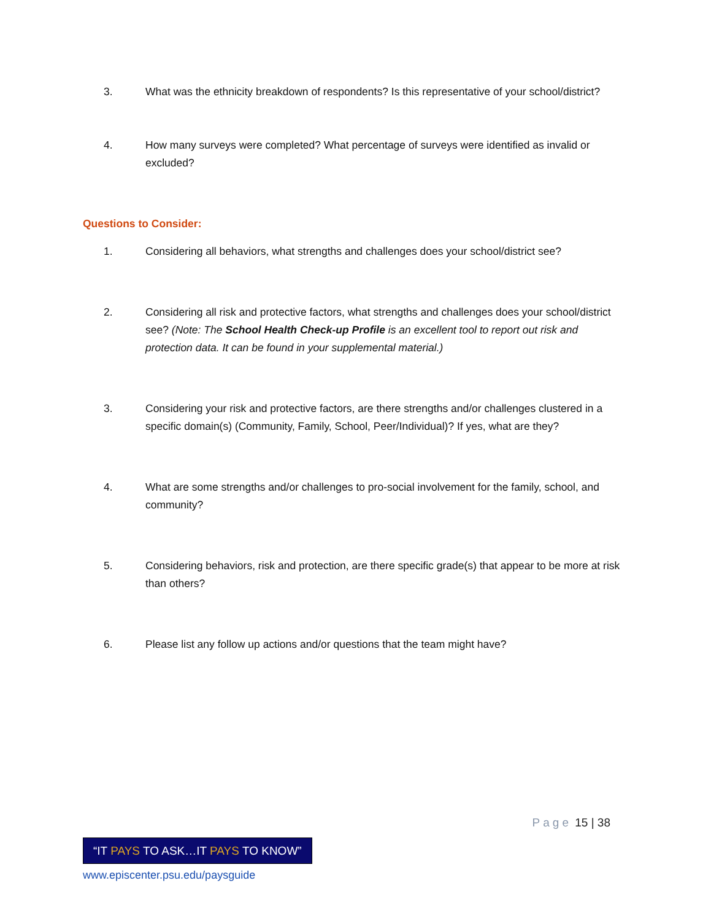3. What was the ethnicity breakdown of respondents? Is this representative of your school/district?
4. How many surveys were completed? What percentage of surveys were identified as invalid or excluded?
Questions to Consider:
1. Considering all behaviors, what strengths and challenges does your school/district see?
2. Considering all risk and protective factors, what strengths and challenges does your school/district see? (Note: The School Health Check-up Profile is an excellent tool to report out risk and protection data. It can be found in your supplemental material.)
3. Considering your risk and protective factors, are there strengths and/or challenges clustered in a specific domain(s) (Community, Family, School, Peer/Individual)? If yes, what are they?
4. What are some strengths and/or challenges to pro-social involvement for the family, school, and community?
5. Considering behaviors, risk and protection, are there specific grade(s) that appear to be more at risk than others?
6. Please list any follow up actions and/or questions that the team might have?
Page 15 | 38
“IT PAYS TO ASK…IT PAYS TO KNOW”
www.episcenter.psu.edu/paysguide